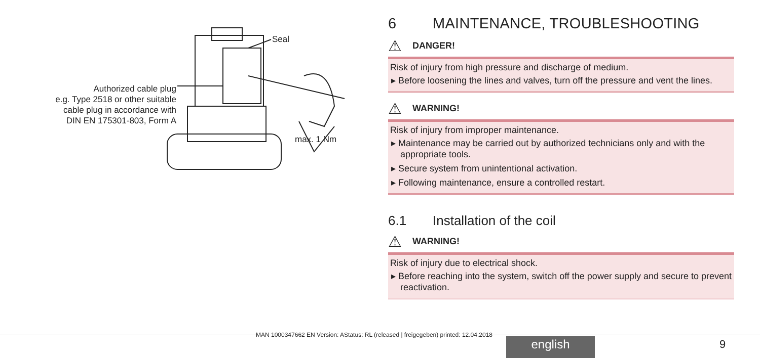Seal
Authorized cable plug
e.g. Type 2518 or other suitable
cable plug in accordance with
DIN EN 175301-803, Form A
max. 1 Nm
6 MAINTENANCE, TROUBLESHOOTING
⚠ DANGER!
Risk of injury from high pressure and discharge of medium.
▸ Before loosening the lines and valves, turn off the pressure and vent the lines.
⚠ WARNING!
Risk of injury from improper maintenance.
▸ Maintenance may be carried out by authorized technicians only and with the appropriate tools.
▸ Secure system from unintentional activation.
▸ Following maintenance, ensure a controlled restart.
6.1 Installation of the coil
⚠ WARNING!
Risk of injury due to electrical shock.
▸ Before reaching into the system, switch off the power supply and secure to prevent reactivation.
MAN 1000347662 EN Version: AStatus: RL (released | freigegeben) printed: 12.04.2018
english 9